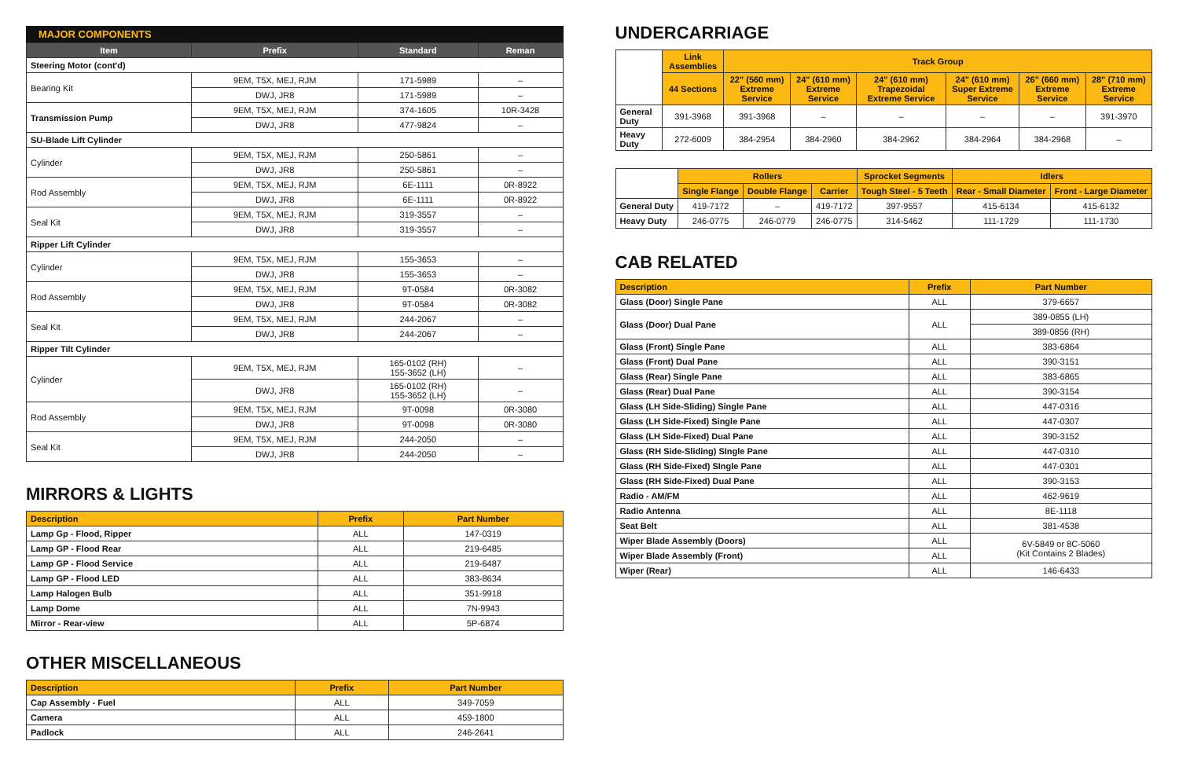MAJOR COMPONENTS
| Item | Prefix | Standard | Reman |
| --- | --- | --- | --- |
| Steering Motor (cont'd) | | | |
| Bearing Kit | 9EM, T5X, MEJ, RJM | 171-5989 | – |
| | DWJ, JR8 | 171-5989 | – |
| Transmission Pump | 9EM, T5X, MEJ, RJM | 374-1605 | 10R-3428 |
| | DWJ, JR8 | 477-9824 | – |
| SU-Blade Lift Cylinder | | | |
| Cylinder | 9EM, T5X, MEJ, RJM | 250-5861 | – |
| | DWJ, JR8 | 250-5861 | – |
| Rod Assembly | 9EM, T5X, MEJ, RJM | 6E-1111 | 0R-8922 |
| | DWJ, JR8 | 6E-1111 | 0R-8922 |
| Seal Kit | 9EM, T5X, MEJ, RJM | 319-3557 | – |
| | DWJ, JR8 | 319-3557 | – |
| Ripper Lift Cylinder | | | |
| Cylinder | 9EM, T5X, MEJ, RJM | 155-3653 | – |
| | DWJ, JR8 | 155-3653 | – |
| Rod Assembly | 9EM, T5X, MEJ, RJM | 9T-0584 | 0R-3082 |
| | DWJ, JR8 | 9T-0584 | 0R-3082 |
| Seal Kit | 9EM, T5X, MEJ, RJM | 244-2067 | – |
| | DWJ, JR8 | 244-2067 | – |
| Ripper Tilt Cylinder | | | |
| Cylinder | 9EM, T5X, MEJ, RJM | 165-0102 (RH) 155-3652 (LH) | – |
| | DWJ, JR8 | 165-0102 (RH) 155-3652 (LH) | – |
| Rod Assembly | 9EM, T5X, MEJ, RJM | 9T-0098 | 0R-3080 |
| | DWJ, JR8 | 9T-0098 | 0R-3080 |
| Seal Kit | 9EM, T5X, MEJ, RJM | 244-2050 | – |
| | DWJ, JR8 | 244-2050 | – |
MIRRORS & LIGHTS
| Description | Prefix | Part Number |
| --- | --- | --- |
| Lamp Gp - Flood, Ripper | ALL | 147-0319 |
| Lamp GP - Flood Rear | ALL | 219-6485 |
| Lamp GP - Flood Service | ALL | 219-6487 |
| Lamp GP - Flood LED | ALL | 383-8634 |
| Lamp Halogen Bulb | ALL | 351-9918 |
| Lamp Dome | ALL | 7N-9943 |
| Mirror - Rear-view | ALL | 5P-6874 |
OTHER MISCELLANEOUS
| Description | Prefix | Part Number |
| --- | --- | --- |
| Cap Assembly - Fuel | ALL | 349-7059 |
| Camera | ALL | 459-1800 |
| Padlock | ALL | 246-2641 |
UNDERCARRIAGE
| | Link Assemblies | Track Group | | | | | |
| --- | --- | --- | --- | --- | --- | --- | --- |
| | 44 Sections | 22" (560 mm) Extreme Service | 24" (610 mm) Extreme Service | 24" (610 mm) Trapezoidal Extreme Service | 24" (610 mm) Super Extreme Service | 26" (660 mm) Extreme Service | 28" (710 mm) Extreme Service |
| General Duty | 391-3968 | 391-3968 | – | – | – | – | 391-3970 |
| Heavy Duty | 272-6009 | 384-2954 | 384-2960 | 384-2962 | 384-2964 | 384-2968 | – |
| | Rollers | | | Sprocket Segments | Idlers | |
| --- | --- | --- | --- | --- | --- | --- |
| | Single Flange | Double Flange | Carrier | Tough Steel - 5 Teeth | Rear - Small Diameter | Front - Large Diameter |
| General Duty | 419-7172 | – | 419-7172 | 397-9557 | 415-6134 | 415-6132 |
| Heavy Duty | 246-0775 | 246-0779 | 246-0775 | 314-5462 | 111-1729 | 111-1730 |
CAB RELATED
| Description | Prefix | Part Number |
| --- | --- | --- |
| Glass (Door) Single Pane | ALL | 379-6657 |
| Glass (Door) Dual Pane | ALL | 389-0855 (LH) |
| | | 389-0856 (RH) |
| Glass (Front) Single Pane | ALL | 383-6864 |
| Glass (Front) Dual Pane | ALL | 390-3151 |
| Glass (Rear) Single Pane | ALL | 383-6865 |
| Glass (Rear) Dual Pane | ALL | 390-3154 |
| Glass (LH Side-Sliding) Single Pane | ALL | 447-0316 |
| Glass (LH Side-Fixed) Single Pane | ALL | 447-0307 |
| Glass (LH Side-Fixed) Dual Pane | ALL | 390-3152 |
| Glass (RH Side-Sliding) SIngle Pane | ALL | 447-0310 |
| Glass (RH Side-Fixed) SIngle Pane | ALL | 447-0301 |
| Glass (RH Side-Fixed) Dual Pane | ALL | 390-3153 |
| Radio - AM/FM | ALL | 462-9619 |
| Radio Antenna | ALL | 8E-1118 |
| Seat Belt | ALL | 381-4538 |
| Wiper Blade Assembly (Doors) | ALL | 6V-5849 or 8C-5060 (Kit Contains 2 Blades) |
| Wiper Blade Assembly (Front) | ALL | |
| Wiper (Rear) | ALL | 146-6433 |